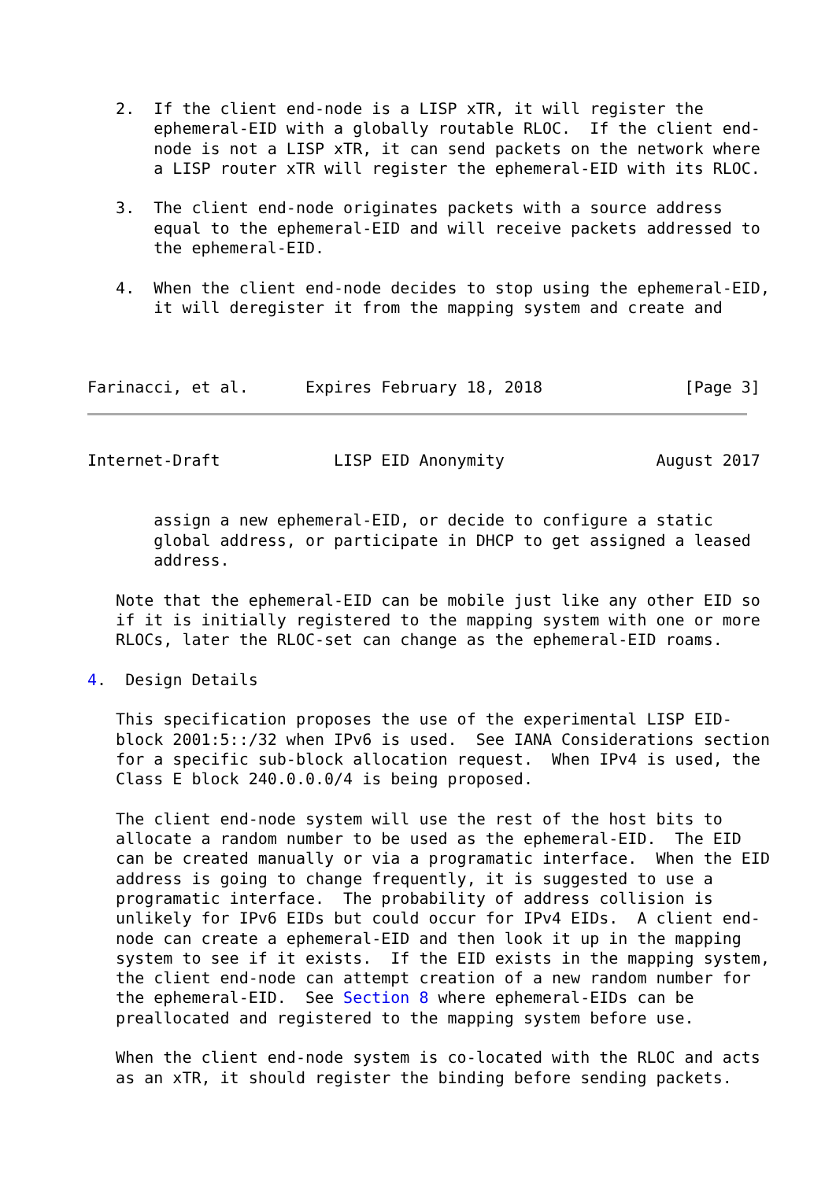2.  If the client end-node is a LISP xTR, it will register the
       ephemeral-EID with a globally routable RLOC.  If the client end-
       node is not a LISP xTR, it can send packets on the network where
       a LISP router xTR will register the ephemeral-EID with its RLOC.

   3.  The client end-node originates packets with a source address
       equal to the ephemeral-EID and will receive packets addressed to
       the ephemeral-EID.

   4.  When the client end-node decides to stop using the ephemeral-EID,
       it will deregister it from the mapping system and create and



Farinacci, et al.      Expires February 18, 2018               [Page 3]
Internet-Draft            LISP EID Anonymity                August 2017


       assign a new ephemeral-EID, or decide to configure a static
       global address, or participate in DHCP to get assigned a leased
       address.

   Note that the ephemeral-EID can be mobile just like any other EID so
   if it is initially registered to the mapping system with one or more
   RLOCs, later the RLOC-set can change as the ephemeral-EID roams.

4.  Design Details

   This specification proposes the use of the experimental LISP EID-
   block 2001:5::/32 when IPv6 is used.  See IANA Considerations section
   for a specific sub-block allocation request.  When IPv4 is used, the
   Class E block 240.0.0.0/4 is being proposed.

   The client end-node system will use the rest of the host bits to
   allocate a random number to be used as the ephemeral-EID.  The EID
   can be created manually or via a programatic interface.  When the EID
   address is going to change frequently, it is suggested to use a
   programatic interface.  The probability of address collision is
   unlikely for IPv6 EIDs but could occur for IPv4 EIDs.  A client end-
   node can create a ephemeral-EID and then look it up in the mapping
   system to see if it exists.  If the EID exists in the mapping system,
   the client end-node can attempt creation of a new random number for
   the ephemeral-EID.  See Section 8 where ephemeral-EIDs can be
   preallocated and registered to the mapping system before use.

   When the client end-node system is co-located with the RLOC and acts
   as an xTR, it should register the binding before sending packets.